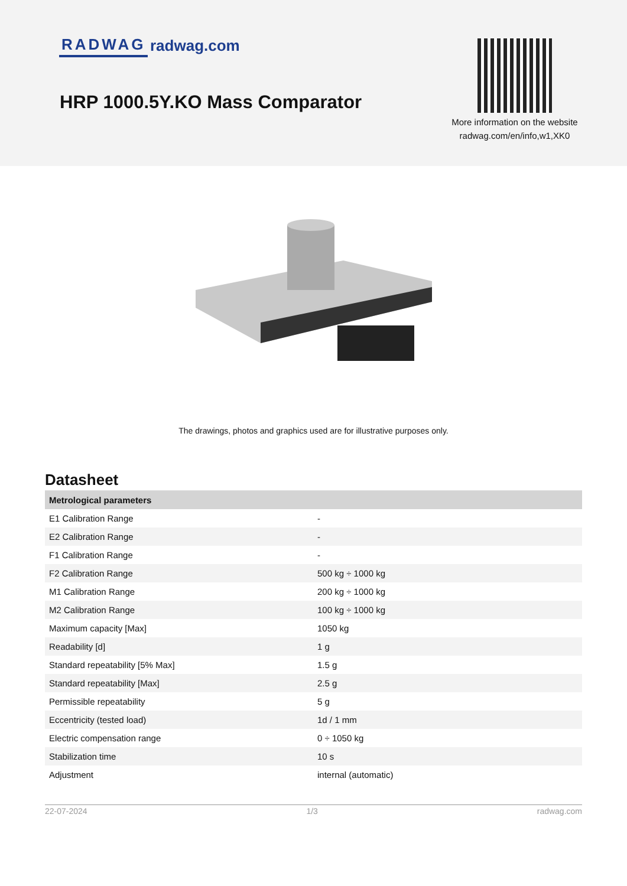RADWAG radwag.com
HRP 1000.5Y.KO Mass Comparator
More information on the website
radwag.com/en/info,w1,XK0
The drawings, photos and graphics used are for illustrative purposes only.
Datasheet
| Metrological parameters | |
| --- | --- |
| E1 Calibration Range | - |
| E2 Calibration Range | - |
| F1 Calibration Range | - |
| F2 Calibration Range | 500 kg ÷ 1000 kg |
| M1 Calibration Range | 200 kg ÷ 1000 kg |
| M2 Calibration Range | 100 kg ÷ 1000 kg |
| Maximum capacity [Max] | 1050 kg |
| Readability [d] | 1 g |
| Standard repeatability [5% Max] | 1.5 g |
| Standard repeatability [Max] | 2.5 g |
| Permissible repeatability | 5 g |
| Eccentricity (tested load) | 1d / 1 mm |
| Electric compensation range | 0 ÷ 1050 kg |
| Stabilization time | 10 s |
| Adjustment | internal (automatic) |
22-07-2024 1/3 radwag.com